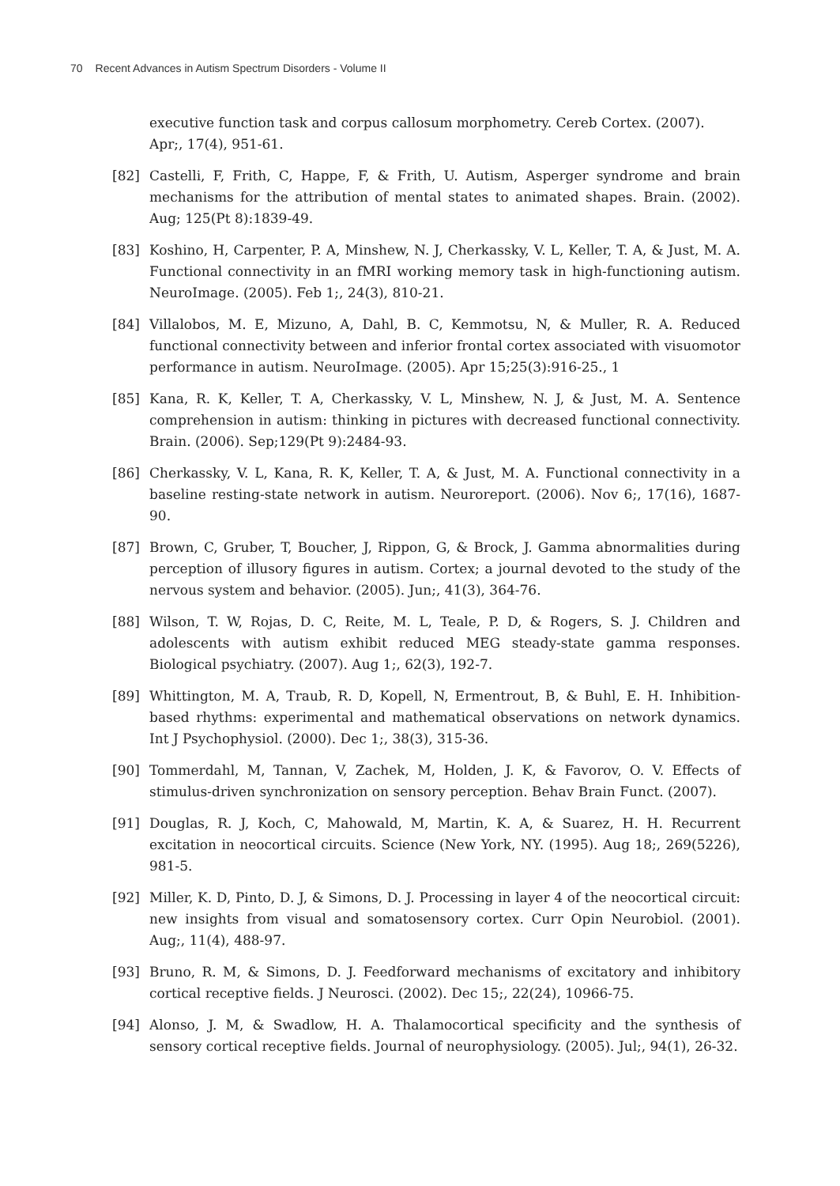70 Recent Advances in Autism Spectrum Disorders - Volume II
executive function task and corpus callosum morphometry. Cereb Cortex. (2007). Apr;, 17(4), 951-61.
[82] Castelli, F, Frith, C, Happe, F, & Frith, U. Autism, Asperger syndrome and brain mechanisms for the attribution of mental states to animated shapes. Brain. (2002). Aug; 125(Pt 8):1839-49.
[83] Koshino, H, Carpenter, P. A, Minshew, N. J, Cherkassky, V. L, Keller, T. A, & Just, M. A. Functional connectivity in an fMRI working memory task in high-functioning autism. NeuroImage. (2005). Feb 1;, 24(3), 810-21.
[84] Villalobos, M. E, Mizuno, A, Dahl, B. C, Kemmotsu, N, & Muller, R. A. Reduced functional connectivity between and inferior frontal cortex associated with visuomotor performance in autism. NeuroImage. (2005). Apr 15;25(3):916-25., 1
[85] Kana, R. K, Keller, T. A, Cherkassky, V. L, Minshew, N. J, & Just, M. A. Sentence comprehension in autism: thinking in pictures with decreased functional connectivity. Brain. (2006). Sep;129(Pt 9):2484-93.
[86] Cherkassky, V. L, Kana, R. K, Keller, T. A, & Just, M. A. Functional connectivity in a baseline resting-state network in autism. Neuroreport. (2006). Nov 6;, 17(16), 1687-90.
[87] Brown, C, Gruber, T, Boucher, J, Rippon, G, & Brock, J. Gamma abnormalities during perception of illusory figures in autism. Cortex; a journal devoted to the study of the nervous system and behavior. (2005). Jun;, 41(3), 364-76.
[88] Wilson, T. W, Rojas, D. C, Reite, M. L, Teale, P. D, & Rogers, S. J. Children and adolescents with autism exhibit reduced MEG steady-state gamma responses. Biological psychiatry. (2007). Aug 1;, 62(3), 192-7.
[89] Whittington, M. A, Traub, R. D, Kopell, N, Ermentrout, B, & Buhl, E. H. Inhibition-based rhythms: experimental and mathematical observations on network dynamics. Int J Psychophysiol. (2000). Dec 1;, 38(3), 315-36.
[90] Tommerdahl, M, Tannan, V, Zachek, M, Holden, J. K, & Favorov, O. V. Effects of stimulus-driven synchronization on sensory perception. Behav Brain Funct. (2007).
[91] Douglas, R. J, Koch, C, Mahowald, M, Martin, K. A, & Suarez, H. H. Recurrent excitation in neocortical circuits. Science (New York, NY. (1995). Aug 18;, 269(5226), 981-5.
[92] Miller, K. D, Pinto, D. J, & Simons, D. J. Processing in layer 4 of the neocortical circuit: new insights from visual and somatosensory cortex. Curr Opin Neurobiol. (2001). Aug;, 11(4), 488-97.
[93] Bruno, R. M, & Simons, D. J. Feedforward mechanisms of excitatory and inhibitory cortical receptive fields. J Neurosci. (2002). Dec 15;, 22(24), 10966-75.
[94] Alonso, J. M, & Swadlow, H. A. Thalamocortical specificity and the synthesis of sensory cortical receptive fields. Journal of neurophysiology. (2005). Jul;, 94(1), 26-32.